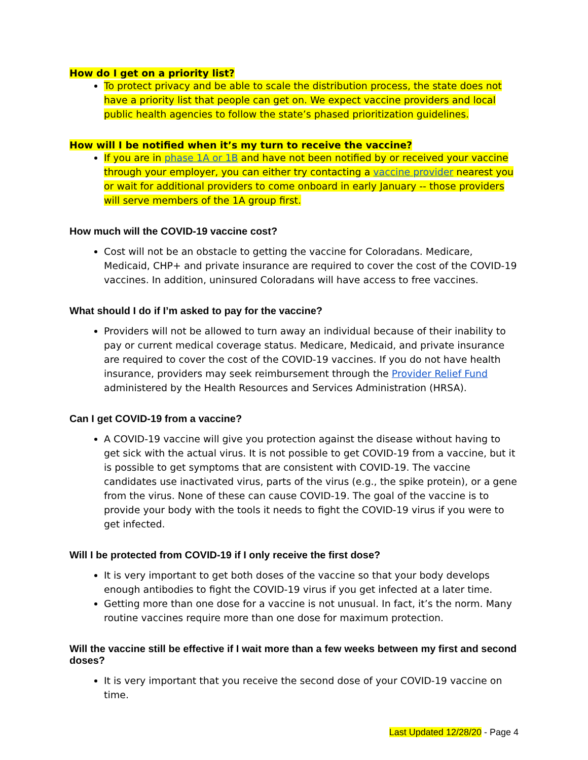How do I get on a priority list?
To protect privacy and be able to scale the distribution process, the state does not have a priority list that people can get on. We expect vaccine providers and local public health agencies to follow the state’s phased prioritization guidelines.
How will I be notified when it’s my turn to receive the vaccine?
If you are in phase 1A or 1B and have not been notified by or received your vaccine through your employer, you can either try contacting a vaccine provider nearest you or wait for additional providers to come onboard in early January -- those providers will serve members of the 1A group first.
How much will the COVID-19 vaccine cost?
Cost will not be an obstacle to getting the vaccine for Coloradans. Medicare, Medicaid, CHP+ and private insurance are required to cover the cost of the COVID-19 vaccines. In addition, uninsured Coloradans will have access to free vaccines.
What should I do if I’m asked to pay for the vaccine?
Providers will not be allowed to turn away an individual because of their inability to pay or current medical coverage status. Medicare, Medicaid, and private insurance are required to cover the cost of the COVID-19 vaccines. If you do not have health insurance, providers may seek reimbursement through the Provider Relief Fund administered by the Health Resources and Services Administration (HRSA).
Can I get COVID-19 from a vaccine?
A COVID-19 vaccine will give you protection against the disease without having to get sick with the actual virus. It is not possible to get COVID-19 from a vaccine, but it is possible to get symptoms that are consistent with COVID-19. The vaccine candidates use inactivated virus, parts of the virus (e.g., the spike protein), or a gene from the virus. None of these can cause COVID-19. The goal of the vaccine is to provide your body with the tools it needs to fight the COVID-19 virus if you were to get infected.
Will I be protected from COVID-19 if I only receive the first dose?
It is very important to get both doses of the vaccine so that your body develops enough antibodies to fight the COVID-19 virus if you get infected at a later time.
Getting more than one dose for a vaccine is not unusual. In fact, it’s the norm. Many routine vaccines require more than one dose for maximum protection.
Will the vaccine still be effective if I wait more than a few weeks between my first and second doses?
It is very important that you receive the second dose of your COVID-19 vaccine on time.
Last Updated 12/28/20 - Page 4